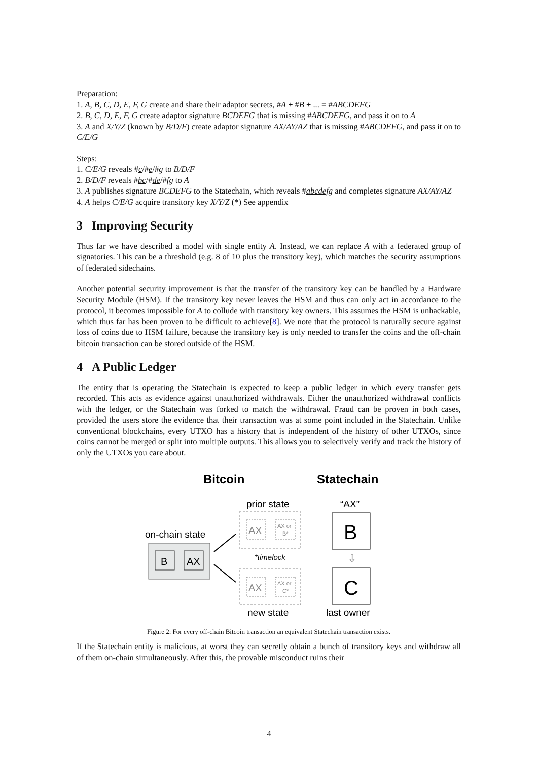Preparation:
1. A, B, C, D, E, F, G create and share their adaptor secrets, #A + #B + ... = #ABCDEFG
2. B, C, D, E, F, G create adaptor signature BCDEFG that is missing #ABCDEFG, and pass it on to A
3. A and X/Y/Z (known by B/D/F) create adaptor signature AX/AY/AZ that is missing #ABCDEFG, and pass it on to C/E/G
Steps:
1. C/E/G reveals #c/#e/#g to B/D/F
2. B/D/F reveals #bc/#de/#fg to A
3. A publishes signature BCDEFG to the Statechain, which reveals #abcdefg and completes signature AX/AY/AZ
4. A helps C/E/G acquire transitory key X/Y/Z (*) See appendix
3 Improving Security
Thus far we have described a model with single entity A. Instead, we can replace A with a federated group of signatories. This can be a threshold (e.g. 8 of 10 plus the transitory key), which matches the security assumptions of federated sidechains.
Another potential security improvement is that the transfer of the transitory key can be handled by a Hardware Security Module (HSM). If the transitory key never leaves the HSM and thus can only act in accordance to the protocol, it becomes impossible for A to collude with transitory key owners. This assumes the HSM is unhackable, which thus far has been proven to be difficult to achieve[8]. We note that the protocol is naturally secure against loss of coins due to HSM failure, because the transitory key is only needed to transfer the coins and the off-chain bitcoin transaction can be stored outside of the HSM.
4 A Public Ledger
The entity that is operating the Statechain is expected to keep a public ledger in which every transfer gets recorded. This acts as evidence against unauthorized withdrawals. Either the unauthorized withdrawal conflicts with the ledger, or the Statechain was forked to match the withdrawal. Fraud can be proven in both cases, provided the users store the evidence that their transaction was at some point included in the Statechain. Unlike conventional blockchains, every UTXO has a history that is independent of the history of other UTXOs, since coins cannot be merged or split into multiple outputs. This allows you to selectively verify and track the history of only the UTXOs you care about.
Bitcoin
Statechain
prior state
“AX”
on-chain state
AX
AX or
B*
B
B
AX
*timelock
⇩
AX
AX or
C*
C
new state
last owner
Figure 2: For every off-chain Bitcoin transaction an equivalent Statechain transaction exists.
If the Statechain entity is malicious, at worst they can secretly obtain a bunch of transitory keys and withdraw all of them on-chain simultaneously. After this, the provable misconduct ruins their
4